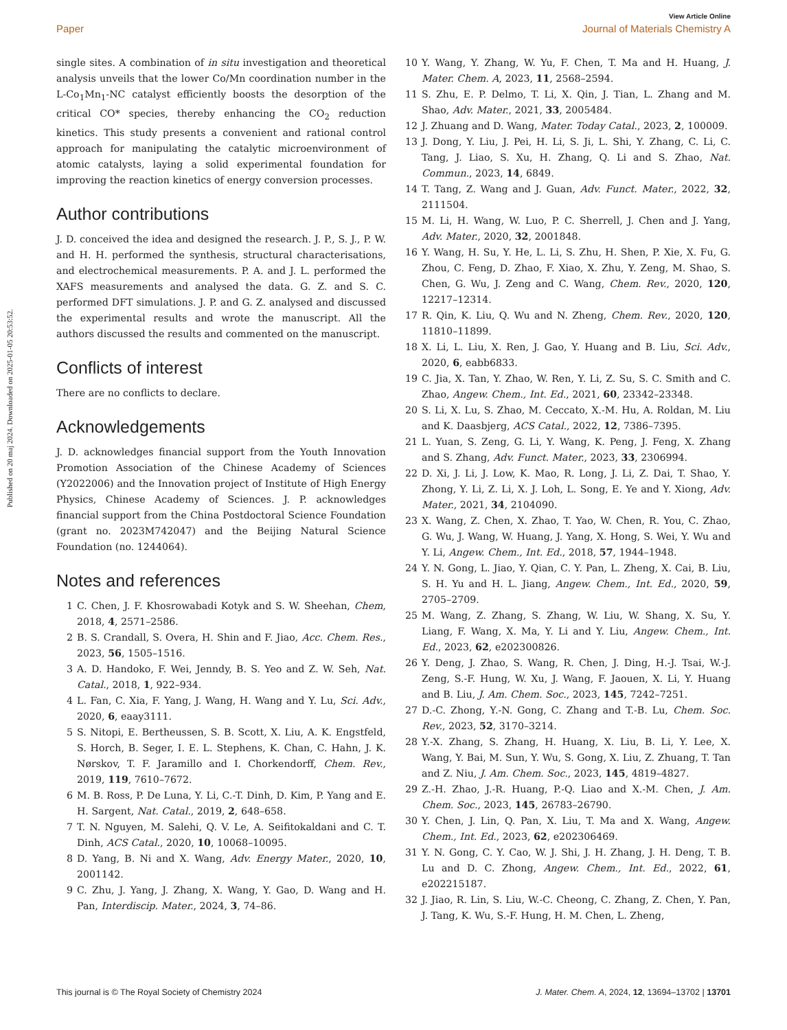Published on 20 maj 2024. Downloaded on 2025-01-05 20:53:52.
View Article Online
Paper Journal of Materials Chemistry A
single sites. A combination of in situ investigation and theoretical analysis unveils that the lower Co/Mn coordination number in the L-Co<sub>1</sub>Mn<sub>1</sub>-NC catalyst efficiently boosts the desorption of the critical CO* species, thereby enhancing the CO<sub>2</sub> reduction kinetics. This study presents a convenient and rational control approach for manipulating the catalytic microenvironment of atomic catalysts, laying a solid experimental foundation for improving the reaction kinetics of energy conversion processes.
Author contributions
J. D. conceived the idea and designed the research. J. P., S. J., P. W. and H. H. performed the synthesis, structural characterisations, and electrochemical measurements. P. A. and J. L. performed the XAFS measurements and analysed the data. G. Z. and S. C. performed DFT simulations. J. P. and G. Z. analysed and discussed the experimental results and wrote the manuscript. All the authors discussed the results and commented on the manuscript.
Conflicts of interest
There are no conflicts to declare.
Acknowledgements
J. D. acknowledges financial support from the Youth Innovation Promotion Association of the Chinese Academy of Sciences (Y2022006) and the Innovation project of Institute of High Energy Physics, Chinese Academy of Sciences. J. P. acknowledges financial support from the China Postdoctoral Science Foundation (grant no. 2023M742047) and the Beijing Natural Science Foundation (no. 1244064).
Notes and references
1 C. Chen, J. F. Khosrowabadi Kotyk and S. W. Sheehan, Chem, 2018, 4, 2571–2586.
2 B. S. Crandall, S. Overa, H. Shin and F. Jiao, Acc. Chem. Res., 2023, 56, 1505–1516.
3 A. D. Handoko, F. Wei, Jenndy, B. S. Yeo and Z. W. Seh, Nat. Catal., 2018, 1, 922–934.
4 L. Fan, C. Xia, F. Yang, J. Wang, H. Wang and Y. Lu, Sci. Adv., 2020, 6, eaay3111.
5 S. Nitopi, E. Bertheussen, S. B. Scott, X. Liu, A. K. Engstfeld, S. Horch, B. Seger, I. E. L. Stephens, K. Chan, C. Hahn, J. K. Nørskov, T. F. Jaramillo and I. Chorkendorff, Chem. Rev., 2019, 119, 7610–7672.
6 M. B. Ross, P. De Luna, Y. Li, C.-T. Dinh, D. Kim, P. Yang and E. H. Sargent, Nat. Catal., 2019, 2, 648–658.
7 T. N. Nguyen, M. Salehi, Q. V. Le, A. Seifitokaldani and C. T. Dinh, ACS Catal., 2020, 10, 10068–10095.
8 D. Yang, B. Ni and X. Wang, Adv. Energy Mater., 2020, 10, 2001142.
9 C. Zhu, J. Yang, J. Zhang, X. Wang, Y. Gao, D. Wang and H. Pan, Interdiscip. Mater., 2024, 3, 74–86.
10 Y. Wang, Y. Zhang, W. Yu, F. Chen, T. Ma and H. Huang, J. Mater. Chem. A, 2023, 11, 2568–2594.
11 S. Zhu, E. P. Delmo, T. Li, X. Qin, J. Tian, L. Zhang and M. Shao, Adv. Mater., 2021, 33, 2005484.
12 J. Zhuang and D. Wang, Mater. Today Catal., 2023, 2, 100009.
13 J. Dong, Y. Liu, J. Pei, H. Li, S. Ji, L. Shi, Y. Zhang, C. Li, C. Tang, J. Liao, S. Xu, H. Zhang, Q. Li and S. Zhao, Nat. Commun., 2023, 14, 6849.
14 T. Tang, Z. Wang and J. Guan, Adv. Funct. Mater., 2022, 32, 2111504.
15 M. Li, H. Wang, W. Luo, P. C. Sherrell, J. Chen and J. Yang, Adv. Mater., 2020, 32, 2001848.
16 Y. Wang, H. Su, Y. He, L. Li, S. Zhu, H. Shen, P. Xie, X. Fu, G. Zhou, C. Feng, D. Zhao, F. Xiao, X. Zhu, Y. Zeng, M. Shao, S. Chen, G. Wu, J. Zeng and C. Wang, Chem. Rev., 2020, 120, 12217–12314.
17 R. Qin, K. Liu, Q. Wu and N. Zheng, Chem. Rev., 2020, 120, 11810–11899.
18 X. Li, L. Liu, X. Ren, J. Gao, Y. Huang and B. Liu, Sci. Adv., 2020, 6, eabb6833.
19 C. Jia, X. Tan, Y. Zhao, W. Ren, Y. Li, Z. Su, S. C. Smith and C. Zhao, Angew. Chem., Int. Ed., 2021, 60, 23342–23348.
20 S. Li, X. Lu, S. Zhao, M. Ceccato, X.-M. Hu, A. Roldan, M. Liu and K. Daasbjerg, ACS Catal., 2022, 12, 7386–7395.
21 L. Yuan, S. Zeng, G. Li, Y. Wang, K. Peng, J. Feng, X. Zhang and S. Zhang, Adv. Funct. Mater., 2023, 33, 2306994.
22 D. Xi, J. Li, J. Low, K. Mao, R. Long, J. Li, Z. Dai, T. Shao, Y. Zhong, Y. Li, Z. Li, X. J. Loh, L. Song, E. Ye and Y. Xiong, Adv. Mater., 2021, 34, 2104090.
23 X. Wang, Z. Chen, X. Zhao, T. Yao, W. Chen, R. You, C. Zhao, G. Wu, J. Wang, W. Huang, J. Yang, X. Hong, S. Wei, Y. Wu and Y. Li, Angew. Chem., Int. Ed., 2018, 57, 1944–1948.
24 Y. N. Gong, L. Jiao, Y. Qian, C. Y. Pan, L. Zheng, X. Cai, B. Liu, S. H. Yu and H. L. Jiang, Angew. Chem., Int. Ed., 2020, 59, 2705–2709.
25 M. Wang, Z. Zhang, S. Zhang, W. Liu, W. Shang, X. Su, Y. Liang, F. Wang, X. Ma, Y. Li and Y. Liu, Angew. Chem., Int. Ed., 2023, 62, e202300826.
26 Y. Deng, J. Zhao, S. Wang, R. Chen, J. Ding, H.-J. Tsai, W.-J. Zeng, S.-F. Hung, W. Xu, J. Wang, F. Jaouen, X. Li, Y. Huang and B. Liu, J. Am. Chem. Soc., 2023, 145, 7242–7251.
27 D.-C. Zhong, Y.-N. Gong, C. Zhang and T.-B. Lu, Chem. Soc. Rev., 2023, 52, 3170–3214.
28 Y.-X. Zhang, S. Zhang, H. Huang, X. Liu, B. Li, Y. Lee, X. Wang, Y. Bai, M. Sun, Y. Wu, S. Gong, X. Liu, Z. Zhuang, T. Tan and Z. Niu, J. Am. Chem. Soc., 2023, 145, 4819–4827.
29 Z.-H. Zhao, J.-R. Huang, P.-Q. Liao and X.-M. Chen, J. Am. Chem. Soc., 2023, 145, 26783–26790.
30 Y. Chen, J. Lin, Q. Pan, X. Liu, T. Ma and X. Wang, Angew. Chem., Int. Ed., 2023, 62, e202306469.
31 Y. N. Gong, C. Y. Cao, W. J. Shi, J. H. Zhang, J. H. Deng, T. B. Lu and D. C. Zhong, Angew. Chem., Int. Ed., 2022, 61, e202215187.
32 J. Jiao, R. Lin, S. Liu, W.-C. Cheong, C. Zhang, Z. Chen, Y. Pan, J. Tang, K. Wu, S.-F. Hung, H. M. Chen, L. Zheng,
This journal is © The Royal Society of Chemistry 2024 J. Mater. Chem. A, 2024, 12, 13694–13702 | 13701